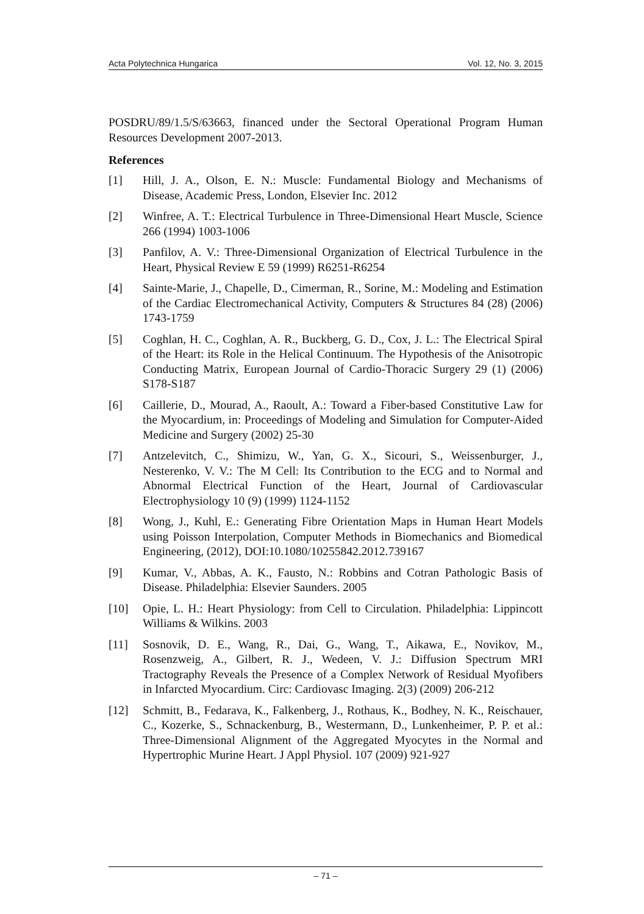Acta Polytechnica Hungarica Vol. 12, No. 3, 2015
POSDRU/89/1.5/S/63663, financed under the Sectoral Operational Program Human Resources Development 2007-2013.
References
[1] Hill, J. A., Olson, E. N.: Muscle: Fundamental Biology and Mechanisms of Disease, Academic Press, London, Elsevier Inc. 2012
[2] Winfree, A. T.: Electrical Turbulence in Three-Dimensional Heart Muscle, Science 266 (1994) 1003-1006
[3] Panfilov, A. V.: Three-Dimensional Organization of Electrical Turbulence in the Heart, Physical Review E 59 (1999) R6251-R6254
[4] Sainte-Marie, J., Chapelle, D., Cimerman, R., Sorine, M.: Modeling and Estimation of the Cardiac Electromechanical Activity, Computers & Structures 84 (28) (2006) 1743-1759
[5] Coghlan, H. C., Coghlan, A. R., Buckberg, G. D., Cox, J. L.: The Electrical Spiral of the Heart: its Role in the Helical Continuum. The Hypothesis of the Anisotropic Conducting Matrix, European Journal of Cardio-Thoracic Surgery 29 (1) (2006) S178-S187
[6] Caillerie, D., Mourad, A., Raoult, A.: Toward a Fiber-based Constitutive Law for the Myocardium, in: Proceedings of Modeling and Simulation for Computer-Aided Medicine and Surgery (2002) 25-30
[7] Antzelevitch, C., Shimizu, W., Yan, G. X., Sicouri, S., Weissenburger, J., Nesterenko, V. V.: The M Cell: Its Contribution to the ECG and to Normal and Abnormal Electrical Function of the Heart, Journal of Cardiovascular Electrophysiology 10 (9) (1999) 1124-1152
[8] Wong, J., Kuhl, E.: Generating Fibre Orientation Maps in Human Heart Models using Poisson Interpolation, Computer Methods in Biomechanics and Biomedical Engineering, (2012), DOI:10.1080/10255842.2012.739167
[9] Kumar, V., Abbas, A. K., Fausto, N.: Robbins and Cotran Pathologic Basis of Disease. Philadelphia: Elsevier Saunders. 2005
[10] Opie, L. H.: Heart Physiology: from Cell to Circulation. Philadelphia: Lippincott Williams & Wilkins. 2003
[11] Sosnovik, D. E., Wang, R., Dai, G., Wang, T., Aikawa, E., Novikov, M., Rosenzweig, A., Gilbert, R. J., Wedeen, V. J.: Diffusion Spectrum MRI Tractography Reveals the Presence of a Complex Network of Residual Myofibers in Infarcted Myocardium. Circ: Cardiovasc Imaging. 2(3) (2009) 206-212
[12] Schmitt, B., Fedarava, K., Falkenberg, J., Rothaus, K., Bodhey, N. K., Reischauer, C., Kozerke, S., Schnackenburg, B., Westermann, D., Lunkenheimer, P. P. et al.: Three-Dimensional Alignment of the Aggregated Myocytes in the Normal and Hypertrophic Murine Heart. J Appl Physiol. 107 (2009) 921-927
– 71 –